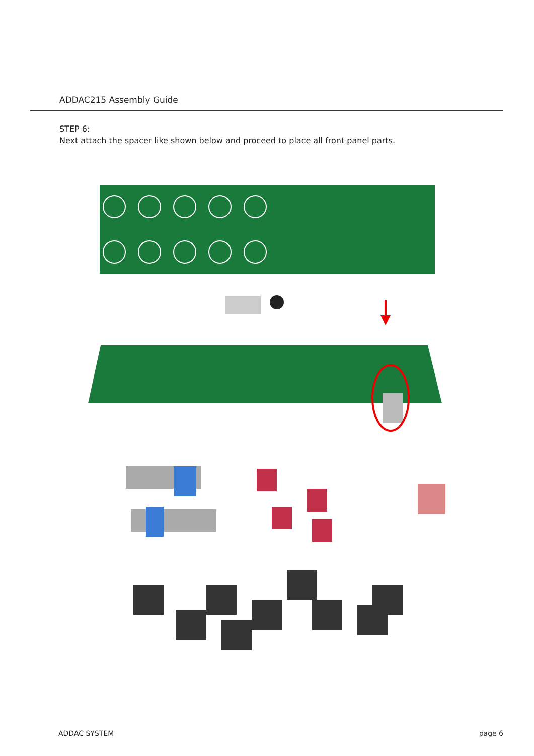ADDAC215 Assembly Guide
STEP 6:
Next attach the spacer like shown below and proceed to place all front panel parts.
ADDAC SYSTEM page 6